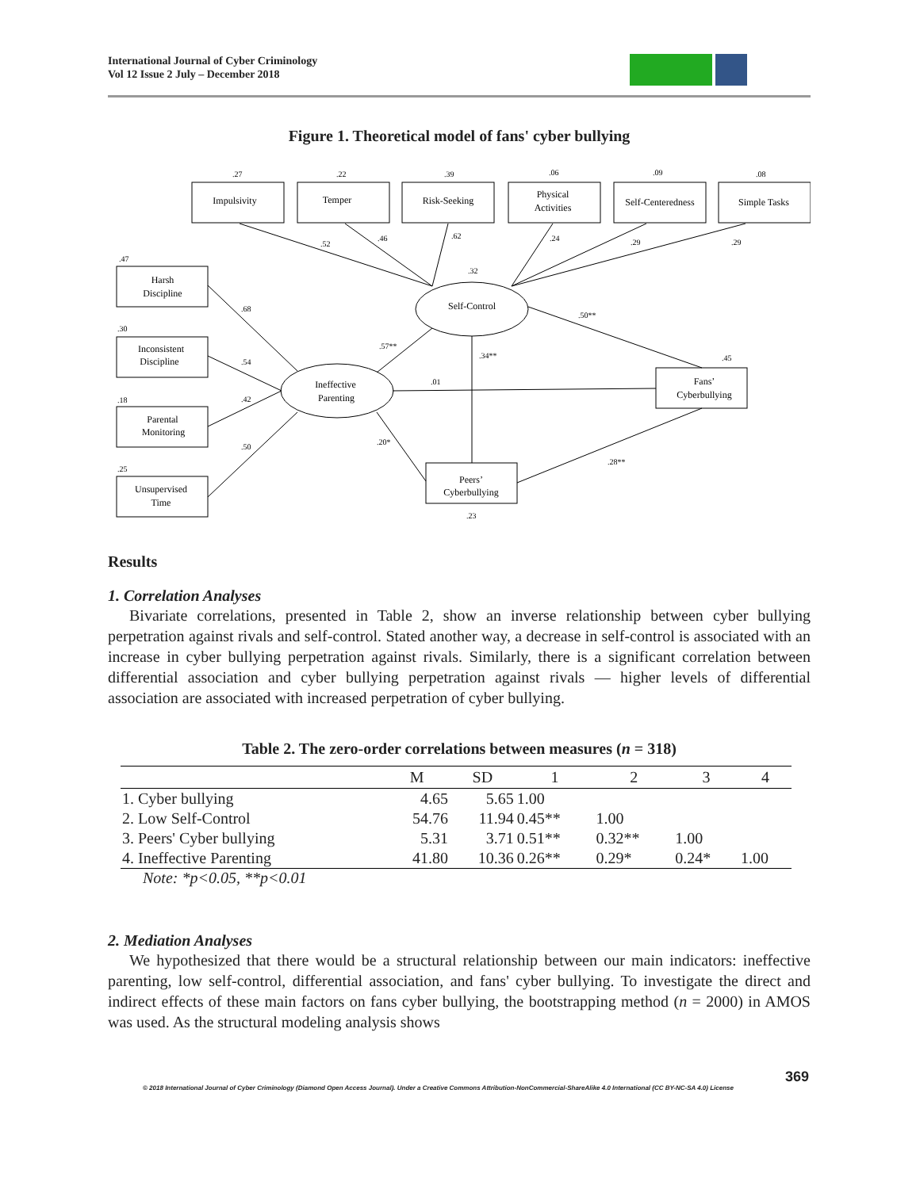International Journal of Cyber Criminology
Vol 12 Issue 2 July – December 2018
Figure 1. Theoretical model of fans' cyber bullying
Impulsivity
Temper
Risk-Seeking
Physical
Activities
Self-Centeredness
Simple Tasks
Harsh
Discipline
Inconsistent
Discipline
Parental
Monitoring
Unsupervised
Time
Self-Control
Ineffective
Parenting
Fans’
Cyberbullying
Peers’
Cyberbullying
.27
.22
.39
.06
.09
.08
.47
.30
.18
.25
.52
.46
.62
.24
.29
.29
.32
.68
.54
.42
.50
.57**
.34**
.50**
.01
.45
.20*
.28**
.23
Results
1. Correlation Analyses
Bivariate correlations, presented in Table 2, show an inverse relationship between cyber bullying perpetration against rivals and self-control. Stated another way, a decrease in self-control is associated with an increase in cyber bullying perpetration against rivals. Similarly, there is a significant correlation between differential association and cyber bullying perpetration against rivals — higher levels of differential association are associated with increased perpetration of cyber bullying.
Table 2. The zero-order correlations between measures (n = 318)
| | M | SD | 1 | 2 | 3 | 4 |
| --- | --- | --- | --- | --- | --- | --- |
| 1. Cyber bullying | 4.65 | 5.65 | 1.00 | | | |
| 2. Low Self-Control | 54.76 | 11.94 | 0.45** | 1.00 | | |
| 3. Peers' Cyber bullying | 5.31 | 3.71 | 0.51** | 0.32** | 1.00 | |
| 4. Ineffective Parenting | 41.80 | 10.36 | 0.26** | 0.29* | 0.24* | 1.00 |
Note: *p<0.05, **p<0.01
2. Mediation Analyses
We hypothesized that there would be a structural relationship between our main indicators: ineffective parenting, low self-control, differential association, and fans' cyber bullying. To investigate the direct and indirect effects of these main factors on fans cyber bullying, the bootstrapping method (n = 2000) in AMOS was used. As the structural modeling analysis shows
369
© 2018 International Journal of Cyber Criminology (Diamond Open Access Journal). Under a Creative Commons Attribution-NonCommercial-ShareAlike 4.0 International (CC BY-NC-SA 4.0) License